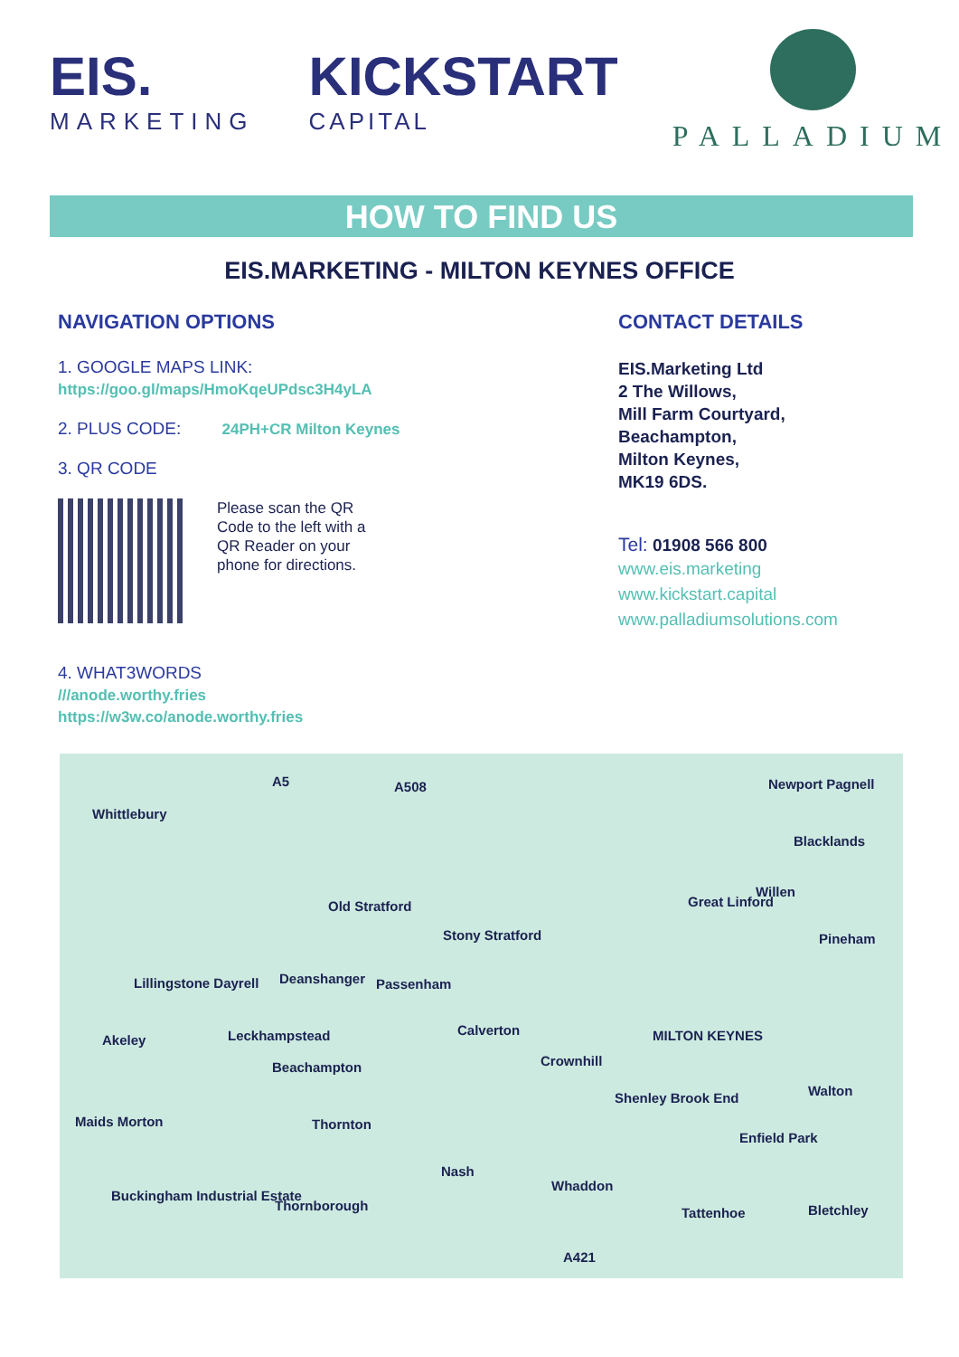EIS.
MARKETING
KICKSTART
CAPITAL
PALLADIUM
HOW TO FIND US
EIS.MARKETING - MILTON KEYNES OFFICE
NAVIGATION OPTIONS
1. GOOGLE MAPS LINK:
https://goo.gl/maps/HmoKqeUPdsc3H4yLA
2. PLUS CODE: 24PH+CR Milton Keynes
3. QR CODE
Please scan the QR Code to the left with a QR Reader on your phone for directions.
4. WHAT3WORDS
///anode.worthy.fries
https://w3w.co/anode.worthy.fries
CONTACT DETAILS
EIS.Marketing Ltd
2 The Willows,
Mill Farm Courtyard,
Beachampton,
Milton Keynes,
MK19 6DS.
Tel: 01908 566 800
www.eis.marketing
www.kickstart.capital
www.palladiumsolutions.com
Whittlebury
A5 A508 Newport Pagnell
Blacklands
Old Stratford Great Linford
Willen
Pineham Stony Stratford
Lillingstone Dayrell Deanshanger Passenham
Akeley Leckhampstead Calverton MILTON KEYNES
Crownhill Beachampton
Shenley Brook End Walton
Maids Morton Thornton
Enfield Park
Nash
Whaddon
Buckingham Industrial Estate
Thornborough Tattenhoe Bletchley
A421